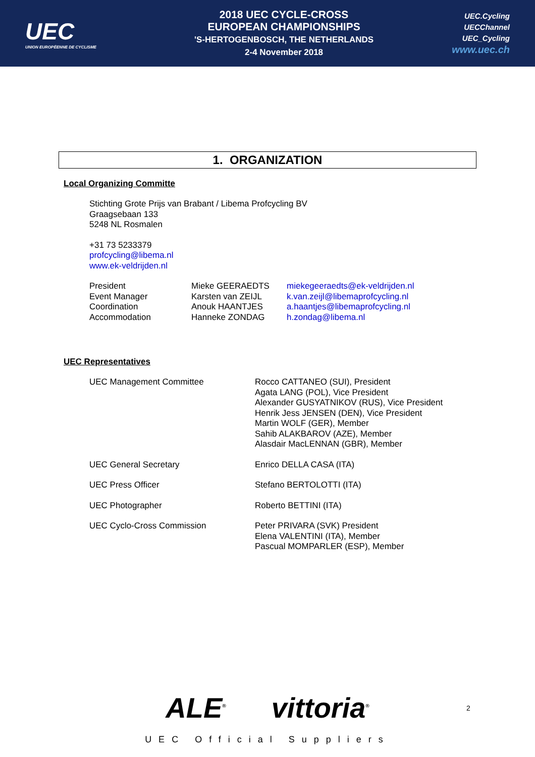UEC
UNION EUROPÉENNE DE CYCLISME
2018 UEC CYCLE-CROSS
EUROPEAN CHAMPIONSHIPS
'S-HERTOGENBOSCH, THE NETHERLANDS
2-4 November 2018
UEC.Cycling
UECChannel
UEC_Cycling
www.uec.ch
1. ORGANIZATION
Local Organizing Committe
Stichting Grote Prijs van Brabant / Libema Profcycling BV
Graagsebaan 133
5248 NL Rosmalen
+31 73 5233379
profcycling@libema.nl
www.ek-veldrijden.nl
| President | Mieke GEERAEDTS | miekegeeraedts@ek-veldrijden.nl |
| Event Manager | Karsten van ZEIJL | k.van.zeijl@libemaprofcycling.nl |
| Coordination | Anouk HAANTJES | a.haantjes@libemaprofcycling.nl |
| Accommodation | Hanneke ZONDAG | h.zondag@libema.nl |
UEC Representatives
| UEC Management Committee | Rocco CATTANEO (SUI), President Agata LANG (POL), Vice President Alexander GUSYATNIKOV (RUS), Vice President Henrik Jess JENSEN (DEN), Vice President Martin WOLF (GER), Member Sahib ALAKBAROV (AZE), Member Alasdair MacLENNAN (GBR), Member |
| UEC General Secretary | Enrico DELLA CASA (ITA) |
| UEC Press Officer | Stefano BERTOLOTTI (ITA) |
| UEC Photographer | Roberto BETTINI (ITA) |
| UEC Cyclo-Cross Commission | Peter PRIVARA (SVK) President Elena VALENTINI (ITA), Member Pascual MOMPARLER (ESP), Member |
ALE<sup>®</sup> vittoria<sup>®</sup>
UEC Official Suppliers
2